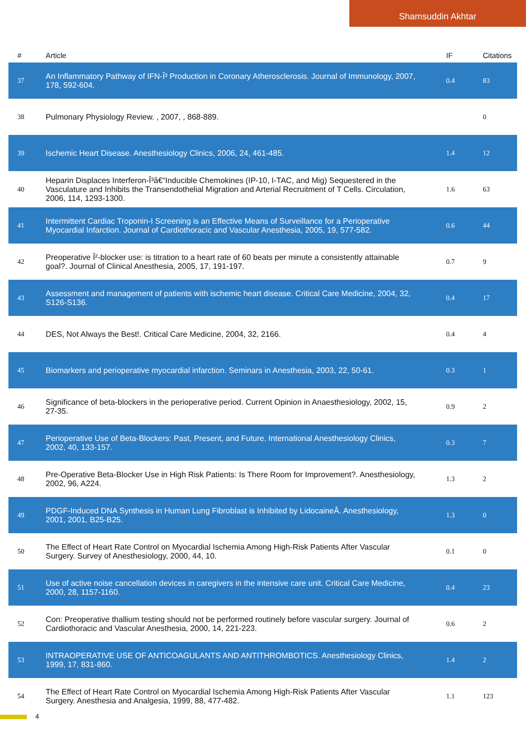Shamsuddin Akhtar
| # | Article | IF | Citations |
| --- | --- | --- | --- |
| 37 | An Inflammatory Pathway of IFN-Î³ Production in Coronary Atherosclerosis. Journal of Immunology, 2007, 178, 592-604. | 0.4 | 83 |
| 38 | Pulmonary Physiology Review. , 2007, , 868-889. | | 0 |
| 39 | Ischemic Heart Disease. Anesthesiology Clinics, 2006, 24, 461-485. | 1.4 | 12 |
| 40 | Heparin Displaces Interferon-Î³â€“Inducible Chemokines (IP-10, I-TAC, and Mig) Sequestered in the Vasculature and Inhibits the Transendothelial Migration and Arterial Recruitment of T Cells. Circulation, 2006, 114, 1293-1300. | 1.6 | 63 |
| 41 | Intermittent Cardiac Troponin-I Screening is an Effective Means of Surveillance for a Perioperative Myocardial Infarction. Journal of Cardiothoracic and Vascular Anesthesia, 2005, 19, 577-582. | 0.6 | 44 |
| 42 | Preoperative Î²-blocker use: is titration to a heart rate of 60 beats per minute a consistently attainable goal?. Journal of Clinical Anesthesia, 2005, 17, 191-197. | 0.7 | 9 |
| 43 | Assessment and management of patients with ischemic heart disease. Critical Care Medicine, 2004, 32, S126-S136. | 0.4 | 17 |
| 44 | DES, Not Always the Best!. Critical Care Medicine, 2004, 32, 2166. | 0.4 | 4 |
| 45 | Biomarkers and perioperative myocardial infarction. Seminars in Anesthesia, 2003, 22, 50-61. | 0.3 | 1 |
| 46 | Significance of beta-blockers in the perioperative period. Current Opinion in Anaesthesiology, 2002, 15, 27-35. | 0.9 | 2 |
| 47 | Perioperative Use of Beta-Blockers: Past, Present, and Future. International Anesthesiology Clinics, 2002, 40, 133-157. | 0.3 | 7 |
| 48 | Pre-Operative Beta-Blocker Use in High Risk Patients: Is There Room for Improvement?. Anesthesiology, 2002, 96, A224. | 1.3 | 2 |
| 49 | PDGF-Induced DNA Synthesis in Human Lung Fibroblast is Inhibited by LidocaineÂ. Anesthesiology, 2001, 2001, B25-B25. | 1.3 | 0 |
| 50 | The Effect of Heart Rate Control on Myocardial Ischemia Among High-Risk Patients After Vascular Surgery. Survey of Anesthesiology, 2000, 44, 10. | 0.1 | 0 |
| 51 | Use of active noise cancellation devices in caregivers in the intensive care unit. Critical Care Medicine, 2000, 28, 1157-1160. | 0.4 | 23 |
| 52 | Con: Preoperative thallium testing should not be performed routinely before vascular surgery. Journal of Cardiothoracic and Vascular Anesthesia, 2000, 14, 221-223. | 0.6 | 2 |
| 53 | INTRAOPERATIVE USE OF ANTICOAGULANTS AND ANTITHROMBOTICS. Anesthesiology Clinics, 1999, 17, 831-860. | 1.4 | 2 |
| 54 | The Effect of Heart Rate Control on Myocardial Ischemia Among High-Risk Patients After Vascular Surgery. Anesthesia and Analgesia, 1999, 88, 477-482. | 1.1 | 123 |
4